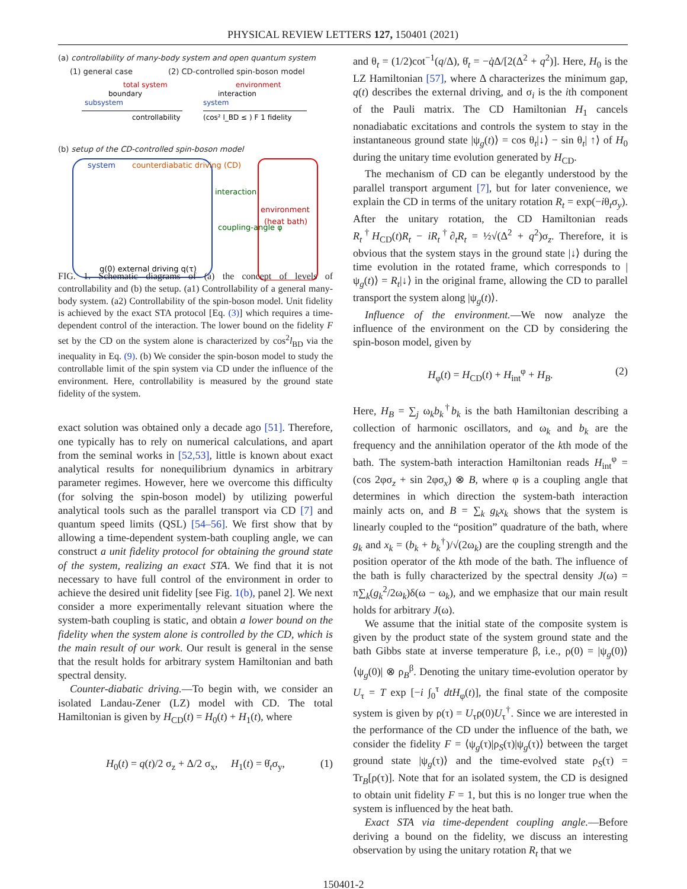PHYSICAL REVIEW LETTERS 127, 150401 (2021)
(a) controllability of many-body system and open quantum system
(1) general case (2) CD-controlled spin-boson model
total system
boundary
subsystem
controllability
environment
interaction
system
(cos² l_BD ≤ ) F 1 fidelity
(b) setup of the CD-controlled spin-boson model
system
counterdiabatic driving (CD)
q(0) external driving q(τ)
interaction
coupling-angle φ
environment
(heat bath)
FIG. 1. Schematic diagrams of (a) the concept of levels of controllability and (b) the setup. (a1) Controllability of a general many-body system. (a2) Controllability of the spin-boson model. Unit fidelity is achieved by the exact STA protocol [Eq. (3)] which requires a time-dependent control of the interaction. The lower bound on the fidelity F set by the CD on the system alone is characterized by cos<sup>2</sup>l<sub>BD</sub> via the inequality in Eq. (9). (b) We consider the spin-boson model to study the controllable limit of the spin system via CD under the influence of the environment. Here, controllability is measured by the ground state fidelity of the system.
exact solution was obtained only a decade ago [51]. Therefore, one typically has to rely on numerical calculations, and apart from the seminal works in [52,53], little is known about exact analytical results for nonequilibrium dynamics in arbitrary parameter regimes. However, here we overcome this difficulty (for solving the spin-boson model) by utilizing powerful analytical tools such as the parallel transport via CD [7] and quantum speed limits (QSL) [54–56]. We first show that by allowing a time-dependent system-bath coupling angle, we can construct a unit fidelity protocol for obtaining the ground state of the system, realizing an exact STA. We find that it is not necessary to have full control of the environment in order to achieve the desired unit fidelity [see Fig. 1(b), panel 2]. We next consider a more experimentally relevant situation where the system-bath coupling is static, and obtain a lower bound on the fidelity when the system alone is controlled by the CD, which is the main result of our work. Our result is general in the sense that the result holds for arbitrary system Hamiltonian and bath spectral density.
Counter-diabatic driving.—To begin with, we consider an isolated Landau-Zener (LZ) model with CD. The total Hamiltonian is given by H<sub>CD</sub>(t) = H<sub>0</sub>(t) + H<sub>1</sub>(t), where
H<sub>0</sub>(t) = q(t)/2 σ<sub>z</sub> + Δ/2 σ<sub>x</sub>, H<sub>1</sub>(t) = θ̇<sub>t</sub>σ<sub>y</sub>, (1)
and θ<sub>t</sub> = (1/2)cot<sup>−1</sup>(q/Δ), θ̇<sub>t</sub> = −q̇Δ/[2(Δ<sup>2</sup> + q<sup>2</sup>)]. Here, H<sub>0</sub> is the LZ Hamiltonian [57], where Δ characterizes the minimum gap, q(t) describes the external driving, and σ<sub>i</sub> is the ith component of the Pauli matrix. The CD Hamiltonian H<sub>1</sub> cancels nonadiabatic excitations and controls the system to stay in the instantaneous ground state |ψ<sub>g</sub>(t)⟩ = cos θ<sub>t</sub>|↓⟩ − sin θ<sub>t</sub>| ↑⟩ of H<sub>0</sub> during the unitary time evolution generated by H<sub>CD</sub>.
The mechanism of CD can be elegantly understood by the parallel transport argument [7], but for later convenience, we explain the CD in terms of the unitary rotation R<sub>t</sub> = exp(−iθ<sub>t</sub>σ<sub>y</sub>). After the unitary rotation, the CD Hamiltonian reads R<sub>t</sub><sup>†</sup>H<sub>CD</sub>(t)R<sub>t</sub> − iR<sub>t</sub><sup>†</sup>∂<sub>t</sub>R<sub>t</sub> = ½√(Δ<sup>2</sup> + q<sup>2</sup>)σ<sub>z</sub>. Therefore, it is obvious that the system stays in the ground state |↓⟩ during the time evolution in the rotated frame, which corresponds to |ψ<sub>g</sub>(t)⟩ = R<sub>t</sub>|↓⟩ in the original frame, allowing the CD to parallel transport the system along |ψ<sub>g</sub>(t)⟩.
Influence of the environment.—We now analyze the influence of the environment on the CD by considering the spin-boson model, given by
H<sub>φ</sub>(t) = H<sub>CD</sub>(t) + H<sub>int</sub><sup>φ</sup> + H<sub>B</sub>. (2)
Here, H<sub>B</sub> = ∑<sub>j</sub> ω<sub>k</sub>b<sub>k</sub><sup>†</sup>b<sub>k</sub> is the bath Hamiltonian describing a collection of harmonic oscillators, and ω<sub>k</sub> and b<sub>k</sub> are the frequency and the annihilation operator of the kth mode of the bath. The system-bath interaction Hamiltonian reads H<sub>int</sub><sup>φ</sup> = (cos 2φσ<sub>z</sub> + sin 2φσ<sub>x</sub>) ⊗ B, where φ is a coupling angle that determines in which direction the system-bath interaction mainly acts on, and B = ∑<sub>k</sub> g<sub>k</sub>x<sub>k</sub> shows that the system is linearly coupled to the “position” quadrature of the bath, where g<sub>k</sub> and x<sub>k</sub> = (b<sub>k</sub> + b<sub>k</sub><sup>†</sup>)/√(2ω<sub>k</sub>) are the coupling strength and the position operator of the kth mode of the bath. The influence of the bath is fully characterized by the spectral density J(ω) = π∑<sub>k</sub>(g<sub>k</sub><sup>2</sup>/2ω<sub>k</sub>)δ(ω − ω<sub>k</sub>), and we emphasize that our main result holds for arbitrary J(ω).
We assume that the initial state of the composite system is given by the product state of the system ground state and the bath Gibbs state at inverse temperature β, i.e., ρ(0) = |ψ<sub>g</sub>(0)⟩⟨ψ<sub>g</sub>(0)| ⊗ ρ<sub>B</sub><sup>β</sup>. Denoting the unitary time-evolution operator by U<sub>τ</sub> = T exp [−i ∫<sub>0</sub><sup>τ</sup> dtH<sub>φ</sub>(t)], the final state of the composite system is given by ρ(τ) = U<sub>τ</sub>ρ(0)U<sub>τ</sub><sup>†</sup>. Since we are interested in the performance of the CD under the influence of the bath, we consider the fidelity F = ⟨ψ<sub>g</sub>(τ)|ρ<sub>S</sub>(τ)|ψ<sub>g</sub>(τ)⟩ between the target ground state |ψ<sub>g</sub>(τ)⟩ and the time-evolved state ρ<sub>S</sub>(τ) = Tr<sub>B</sub>[ρ(τ)]. Note that for an isolated system, the CD is designed to obtain unit fidelity F = 1, but this is no longer true when the system is influenced by the heat bath.
Exact STA via time-dependent coupling angle.—Before deriving a bound on the fidelity, we discuss an interesting observation by using the unitary rotation R<sub>t</sub> that we
150401-2